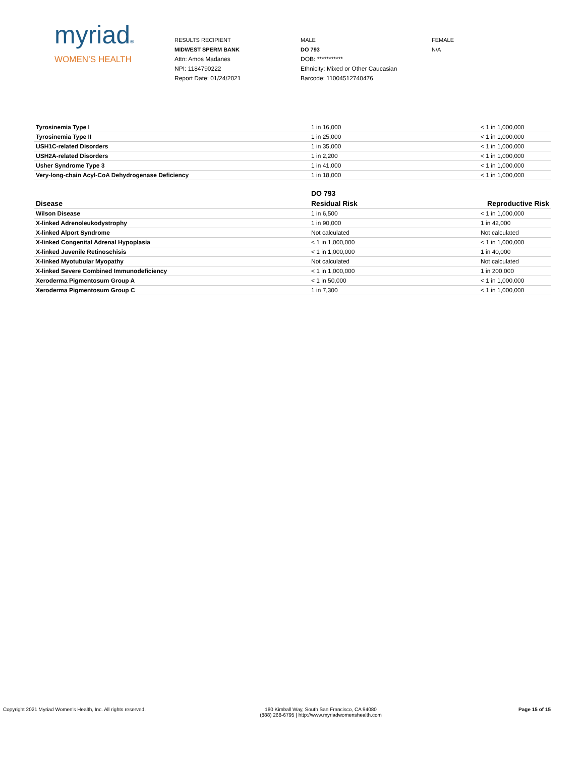myriad®
WOMEN’S HEALTH
RESULTS RECIPIENT
MIDWEST SPERM BANK
Attn: Amos Madanes
NPI: 1184790222
Report Date: 01/24/2021
MALE
DO 793
DOB: ***********
Ethnicity: Mixed or Other Caucasian
Barcode: 11004512740476
FEMALE
N/A
| Tyrosinemia Type I | 1 in 16,000 | < 1 in 1,000,000 |
| Tyrosinemia Type II | 1 in 25,000 | < 1 in 1,000,000 |
| USH1C-related Disorders | 1 in 35,000 | < 1 in 1,000,000 |
| USH2A-related Disorders | 1 in 2,200 | < 1 in 1,000,000 |
| Usher Syndrome Type 3 | 1 in 41,000 | < 1 in 1,000,000 |
| Very-long-chain Acyl-CoA Dehydrogenase Deficiency | 1 in 18,000 | < 1 in 1,000,000 |
| | DO 793 | |
| --- | --- | --- |
| Disease | Residual Risk | Reproductive Risk |
| Wilson Disease | 1 in 6,500 | < 1 in 1,000,000 |
| X-linked Adrenoleukodystrophy | 1 in 90,000 | 1 in 42,000 |
| X-linked Alport Syndrome | Not calculated | Not calculated |
| X-linked Congenital Adrenal Hypoplasia | < 1 in 1,000,000 | < 1 in 1,000,000 |
| X-linked Juvenile Retinoschisis | < 1 in 1,000,000 | 1 in 40,000 |
| X-linked Myotubular Myopathy | Not calculated | Not calculated |
| X-linked Severe Combined Immunodeficiency | < 1 in 1,000,000 | 1 in 200,000 |
| Xeroderma Pigmentosum Group A | < 1 in 50,000 | < 1 in 1,000,000 |
| Xeroderma Pigmentosum Group C | 1 in 7,300 | < 1 in 1,000,000 |
Copyright 2021 Myriad Women's Health, Inc. All rights reserved. 180 Kimball Way, South San Francisco, CA 94080
(888) 268-6795 | http://www.myriadwomenshealth.com
Page 15 of 15